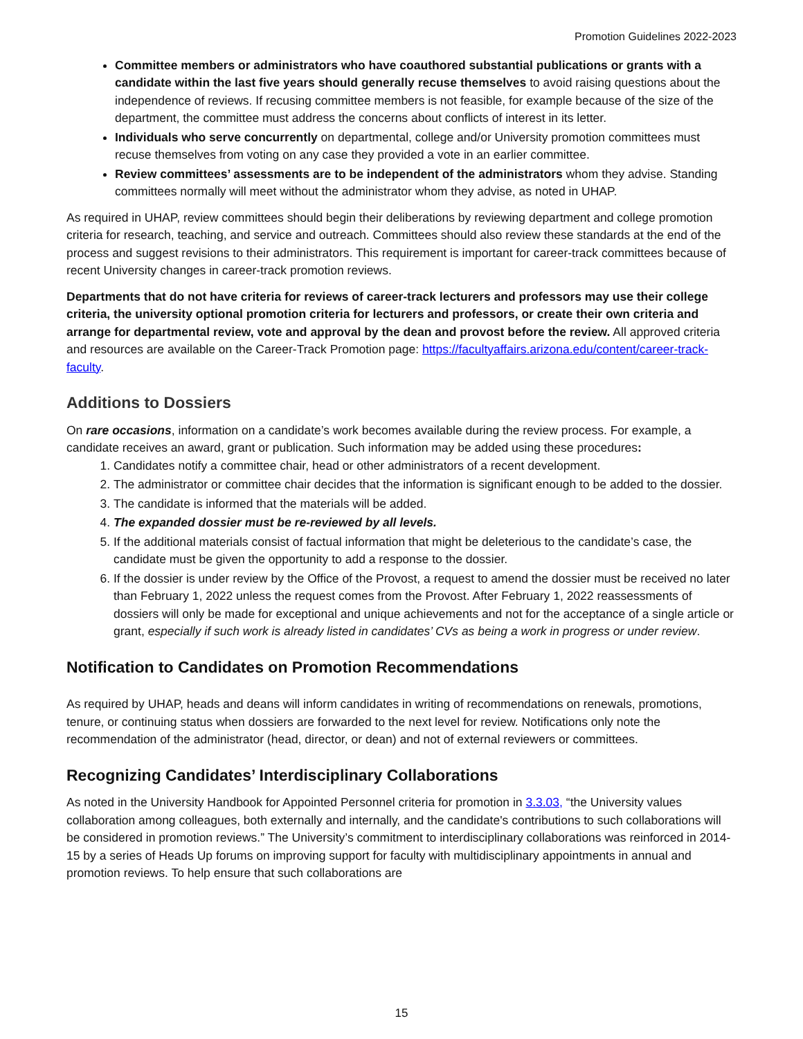Promotion Guidelines 2022-2023
Committee members or administrators who have coauthored substantial publications or grants with a candidate within the last five years should generally recuse themselves to avoid raising questions about the independence of reviews. If recusing committee members is not feasible, for example because of the size of the department, the committee must address the concerns about conflicts of interest in its letter.
Individuals who serve concurrently on departmental, college and/or University promotion committees must recuse themselves from voting on any case they provided a vote in an earlier committee.
Review committees’ assessments are to be independent of the administrators whom they advise. Standing committees normally will meet without the administrator whom they advise, as noted in UHAP.
As required in UHAP, review committees should begin their deliberations by reviewing department and college promotion criteria for research, teaching, and service and outreach. Committees should also review these standards at the end of the process and suggest revisions to their administrators. This requirement is important for career-track committees because of recent University changes in career-track promotion reviews.
Departments that do not have criteria for reviews of career-track lecturers and professors may use their college criteria, the university optional promotion criteria for lecturers and professors, or create their own criteria and arrange for departmental review, vote and approval by the dean and provost before the review. All approved criteria and resources are available on the Career-Track Promotion page: https://facultyaffairs.arizona.edu/content/career-track-faculty.
Additions to Dossiers
On rare occasions, information on a candidate’s work becomes available during the review process. For example, a candidate receives an award, grant or publication. Such information may be added using these procedures:
1. Candidates notify a committee chair, head or other administrators of a recent development.
2. The administrator or committee chair decides that the information is significant enough to be added to the dossier.
3. The candidate is informed that the materials will be added.
4. The expanded dossier must be re-reviewed by all levels.
5. If the additional materials consist of factual information that might be deleterious to the candidate’s case, the candidate must be given the opportunity to add a response to the dossier.
6. If the dossier is under review by the Office of the Provost, a request to amend the dossier must be received no later than February 1, 2022 unless the request comes from the Provost. After February 1, 2022 reassessments of dossiers will only be made for exceptional and unique achievements and not for the acceptance of a single article or grant, especially if such work is already listed in candidates’ CVs as being a work in progress or under review.
Notification to Candidates on Promotion Recommendations
As required by UHAP, heads and deans will inform candidates in writing of recommendations on renewals, promotions, tenure, or continuing status when dossiers are forwarded to the next level for review. Notifications only note the recommendation of the administrator (head, director, or dean) and not of external reviewers or committees.
Recognizing Candidates’ Interdisciplinary Collaborations
As noted in the University Handbook for Appointed Personnel criteria for promotion in 3.3.03, “the University values collaboration among colleagues, both externally and internally, and the candidate's contributions to such collaborations will be considered in promotion reviews.” The University’s commitment to interdisciplinary collaborations was reinforced in 2014-15 by a series of Heads Up forums on improving support for faculty with multidisciplinary appointments in annual and promotion reviews. To help ensure that such collaborations are
15